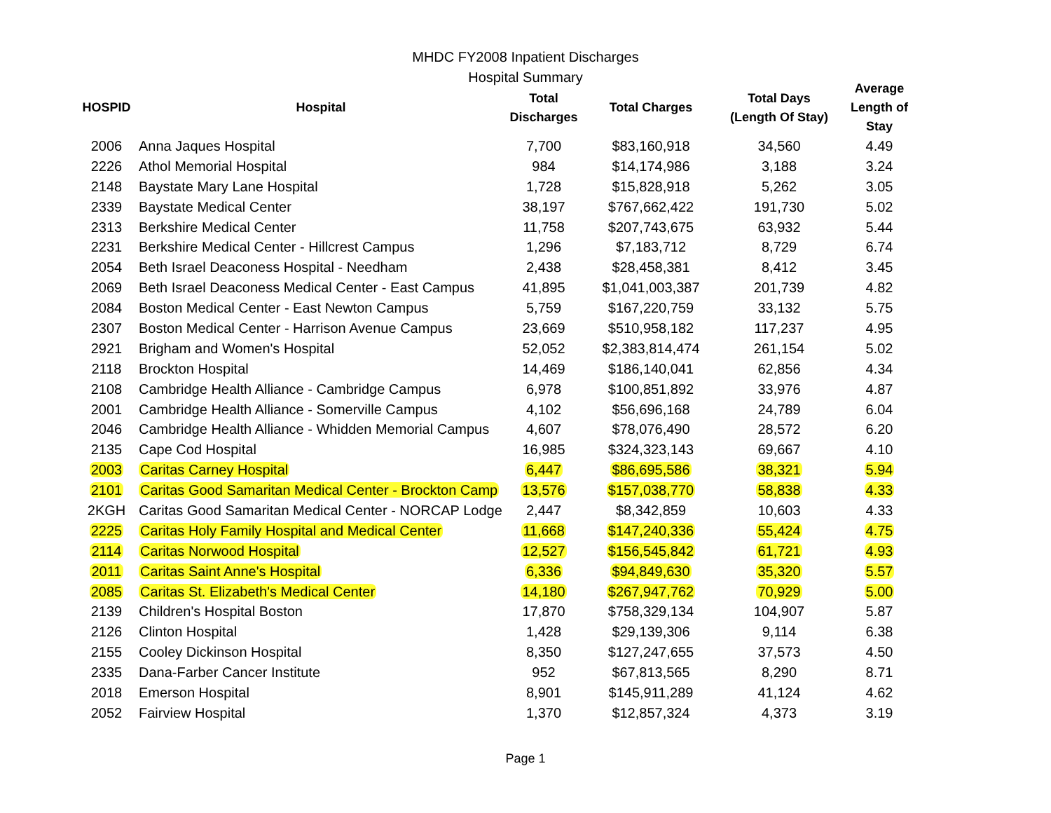MHDC FY2008 Inpatient Discharges
Hospital Summary
| HOSPID | Hospital | Total Discharges | Total Charges | Total Days (Length Of Stay) | Average Length of Stay |
| --- | --- | --- | --- | --- | --- |
| 2006 | Anna Jaques Hospital | 7,700 | $83,160,918 | 34,560 | 4.49 |
| 2226 | Athol Memorial Hospital | 984 | $14,174,986 | 3,188 | 3.24 |
| 2148 | Baystate Mary Lane Hospital | 1,728 | $15,828,918 | 5,262 | 3.05 |
| 2339 | Baystate Medical Center | 38,197 | $767,662,422 | 191,730 | 5.02 |
| 2313 | Berkshire Medical Center | 11,758 | $207,743,675 | 63,932 | 5.44 |
| 2231 | Berkshire Medical Center - Hillcrest Campus | 1,296 | $7,183,712 | 8,729 | 6.74 |
| 2054 | Beth Israel Deaconess Hospital - Needham | 2,438 | $28,458,381 | 8,412 | 3.45 |
| 2069 | Beth Israel Deaconess Medical Center - East Campus | 41,895 | $1,041,003,387 | 201,739 | 4.82 |
| 2084 | Boston Medical Center - East Newton Campus | 5,759 | $167,220,759 | 33,132 | 5.75 |
| 2307 | Boston Medical Center - Harrison Avenue Campus | 23,669 | $510,958,182 | 117,237 | 4.95 |
| 2921 | Brigham and Women's Hospital | 52,052 | $2,383,814,474 | 261,154 | 5.02 |
| 2118 | Brockton Hospital | 14,469 | $186,140,041 | 62,856 | 4.34 |
| 2108 | Cambridge Health Alliance - Cambridge Campus | 6,978 | $100,851,892 | 33,976 | 4.87 |
| 2001 | Cambridge Health Alliance - Somerville Campus | 4,102 | $56,696,168 | 24,789 | 6.04 |
| 2046 | Cambridge Health Alliance - Whidden Memorial Campus | 4,607 | $78,076,490 | 28,572 | 6.20 |
| 2135 | Cape Cod Hospital | 16,985 | $324,323,143 | 69,667 | 4.10 |
| 2003 | Caritas Carney Hospital | 6,447 | $86,695,586 | 38,321 | 5.94 |
| 2101 | Caritas Good Samaritan Medical Center - Brockton Camp | 13,576 | $157,038,770 | 58,838 | 4.33 |
| 2KGH | Caritas Good Samaritan Medical Center - NORCAP Lodge | 2,447 | $8,342,859 | 10,603 | 4.33 |
| 2225 | Caritas Holy Family Hospital and Medical Center | 11,668 | $147,240,336 | 55,424 | 4.75 |
| 2114 | Caritas Norwood Hospital | 12,527 | $156,545,842 | 61,721 | 4.93 |
| 2011 | Caritas Saint Anne's Hospital | 6,336 | $94,849,630 | 35,320 | 5.57 |
| 2085 | Caritas St. Elizabeth's Medical Center | 14,180 | $267,947,762 | 70,929 | 5.00 |
| 2139 | Children's Hospital Boston | 17,870 | $758,329,134 | 104,907 | 5.87 |
| 2126 | Clinton Hospital | 1,428 | $29,139,306 | 9,114 | 6.38 |
| 2155 | Cooley Dickinson Hospital | 8,350 | $127,247,655 | 37,573 | 4.50 |
| 2335 | Dana-Farber Cancer Institute | 952 | $67,813,565 | 8,290 | 8.71 |
| 2018 | Emerson Hospital | 8,901 | $145,911,289 | 41,124 | 4.62 |
| 2052 | Fairview Hospital | 1,370 | $12,857,324 | 4,373 | 3.19 |
Page 1